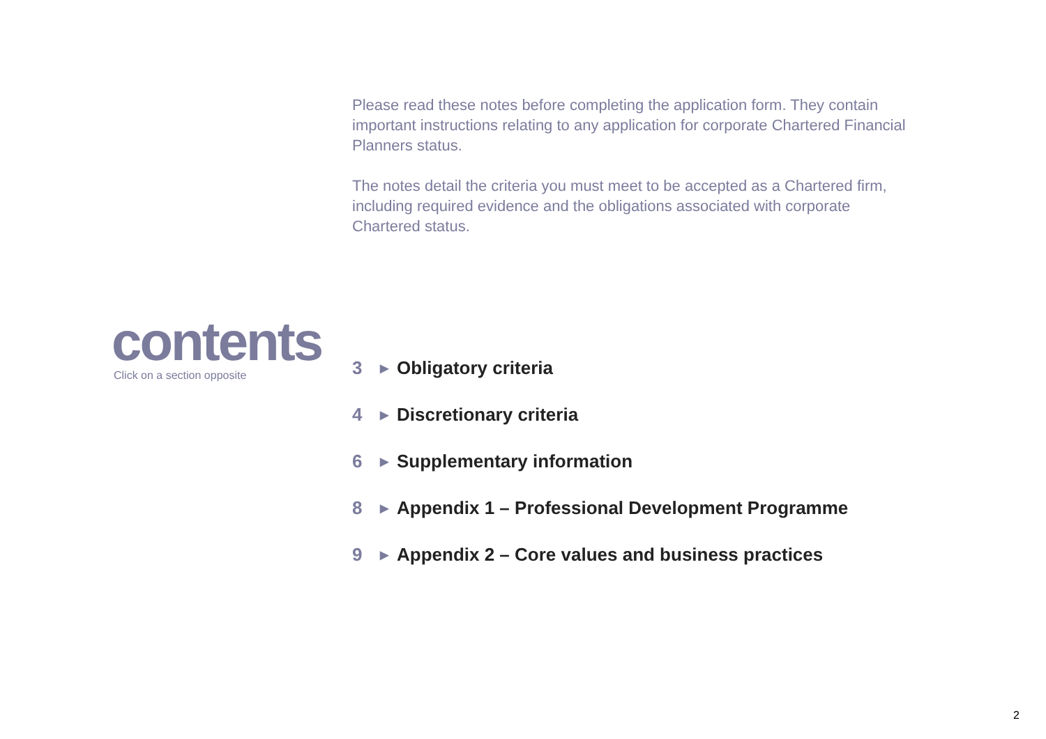Please read these notes before completing the application form. They contain important instructions relating to any application for corporate Chartered Financial Planners status.
The notes detail the criteria you must meet to be accepted as a Chartered firm, including required evidence and the obligations associated with corporate Chartered status.
contents
Click on a section opposite
3 ▶ Obligatory criteria
4 ▶ Discretionary criteria
6 ▶ Supplementary information
8 ▶ Appendix 1 – Professional Development Programme
9 ▶ Appendix 2 – Core values and business practices
2